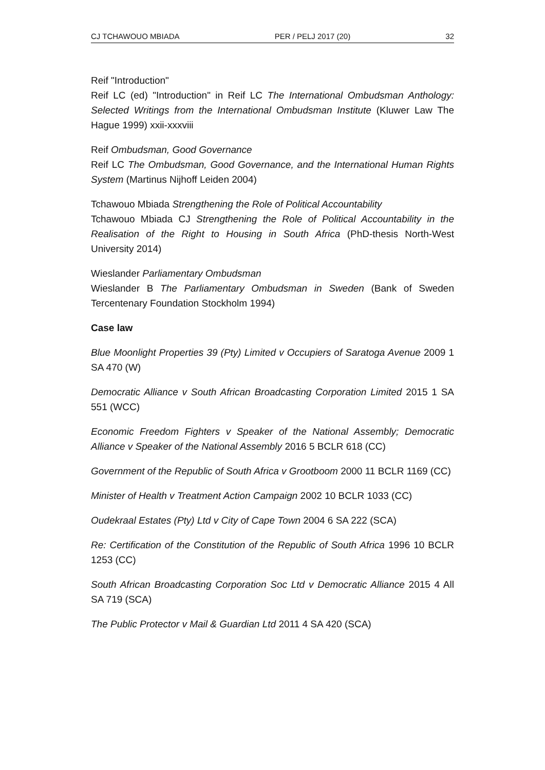CJ TCHAWOUO MBIADA PER / PELJ 2017 (20) 32
Reif "Introduction"
Reif LC (ed) "Introduction" in Reif LC The International Ombudsman Anthology: Selected Writings from the International Ombudsman Institute (Kluwer Law The Hague 1999) xxii-xxxviii
Reif Ombudsman, Good Governance
Reif LC The Ombudsman, Good Governance, and the International Human Rights System (Martinus Nijhoff Leiden 2004)
Tchawouo Mbiada Strengthening the Role of Political Accountability
Tchawouo Mbiada CJ Strengthening the Role of Political Accountability in the Realisation of the Right to Housing in South Africa (PhD-thesis North-West University 2014)
Wieslander Parliamentary Ombudsman
Wieslander B The Parliamentary Ombudsman in Sweden (Bank of Sweden Tercentenary Foundation Stockholm 1994)
Case law
Blue Moonlight Properties 39 (Pty) Limited v Occupiers of Saratoga Avenue 2009 1 SA 470 (W)
Democratic Alliance v South African Broadcasting Corporation Limited 2015 1 SA 551 (WCC)
Economic Freedom Fighters v Speaker of the National Assembly; Democratic Alliance v Speaker of the National Assembly 2016 5 BCLR 618 (CC)
Government of the Republic of South Africa v Grootboom 2000 11 BCLR 1169 (CC)
Minister of Health v Treatment Action Campaign 2002 10 BCLR 1033 (CC)
Oudekraal Estates (Pty) Ltd v City of Cape Town 2004 6 SA 222 (SCA)
Re: Certification of the Constitution of the Republic of South Africa 1996 10 BCLR 1253 (CC)
South African Broadcasting Corporation Soc Ltd v Democratic Alliance 2015 4 All SA 719 (SCA)
The Public Protector v Mail & Guardian Ltd 2011 4 SA 420 (SCA)